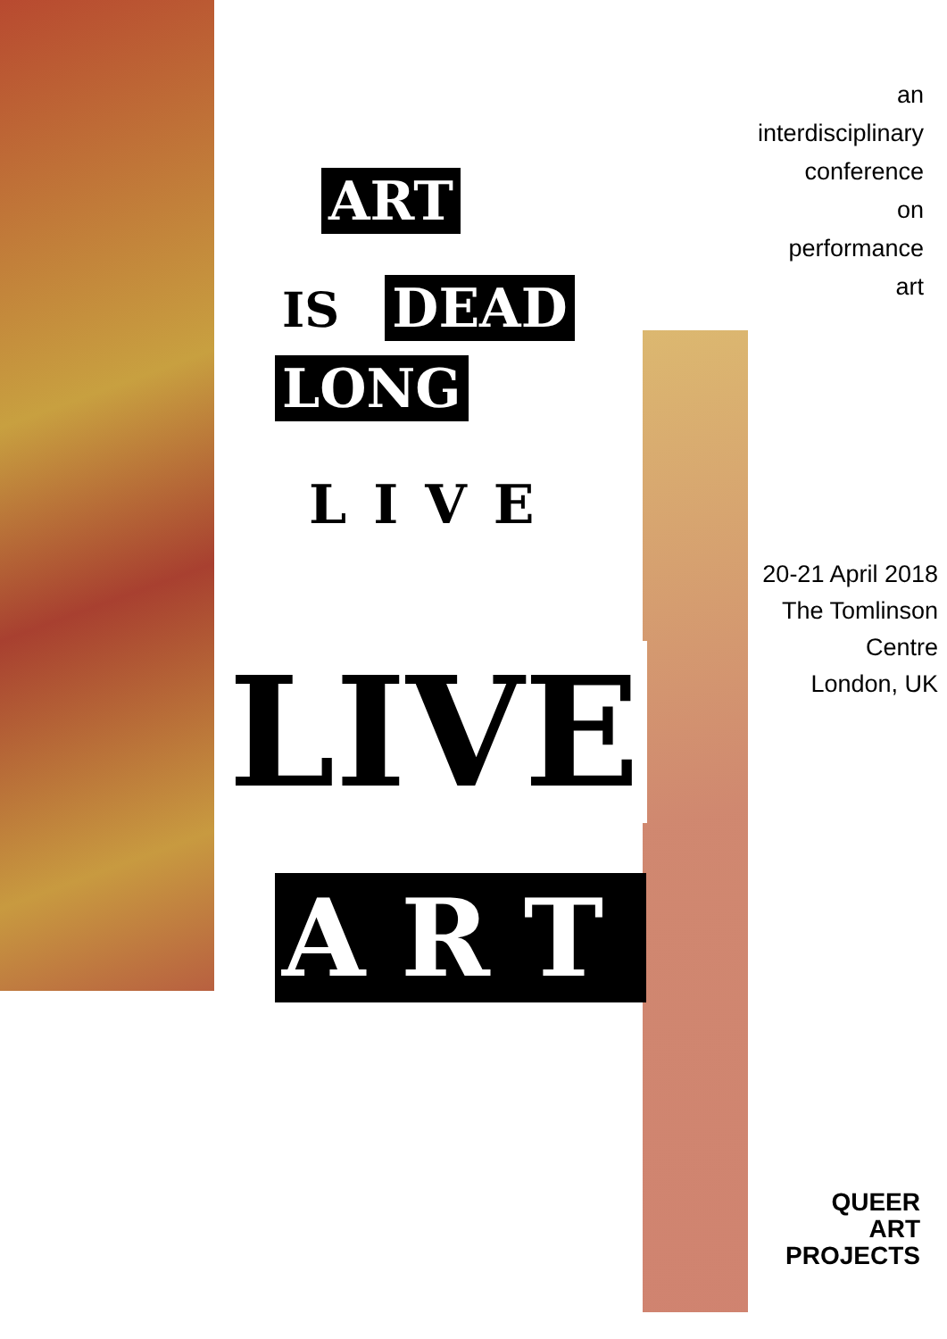ART
IS DEAD
LONG
LIVE
LIVE
ART
an
interdisciplinary
conference
on
performance
art
20-21 April 2018
The Tomlinson
Centre
London, UK
QUEER
ART
PROJECTS